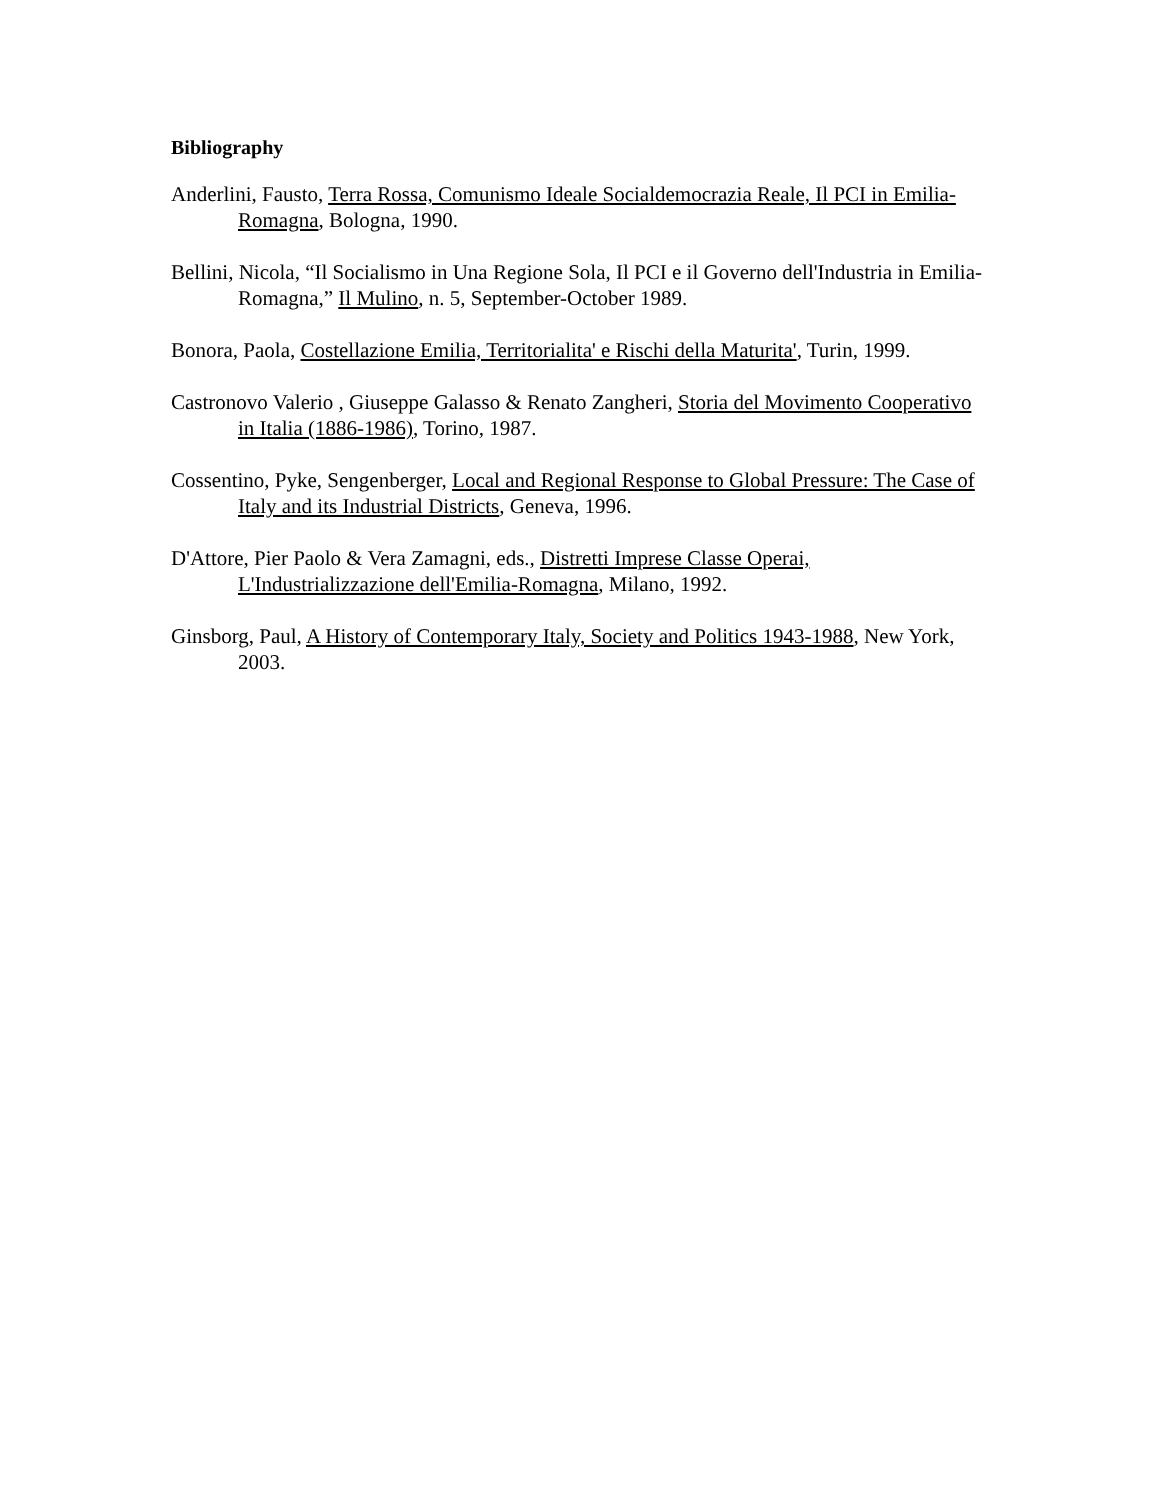Bibliography
Anderlini, Fausto, Terra Rossa, Comunismo Ideale Socialdemocrazia Reale, Il PCI in Emilia-Romagna, Bologna, 1990.
Bellini, Nicola, “Il Socialismo in Una Regione Sola, Il PCI e il Governo dell'Industria in Emilia-Romagna,” Il Mulino, n. 5, September-October 1989.
Bonora, Paola, Costellazione Emilia, Territorialita' e Rischi della Maturita', Turin, 1999.
Castronovo Valerio , Giuseppe Galasso & Renato Zangheri, Storia del Movimento Cooperativo in Italia (1886-1986), Torino, 1987.
Cossentino, Pyke, Sengenberger, Local and Regional Response to Global Pressure: The Case of Italy and its Industrial Districts, Geneva, 1996.
D'Attore, Pier Paolo & Vera Zamagni, eds., Distretti Imprese Classe Operai, L'Industrializzazione dell'Emilia-Romagna, Milano, 1992.
Ginsborg, Paul, A History of Contemporary Italy, Society and Politics 1943-1988, New York, 2003.